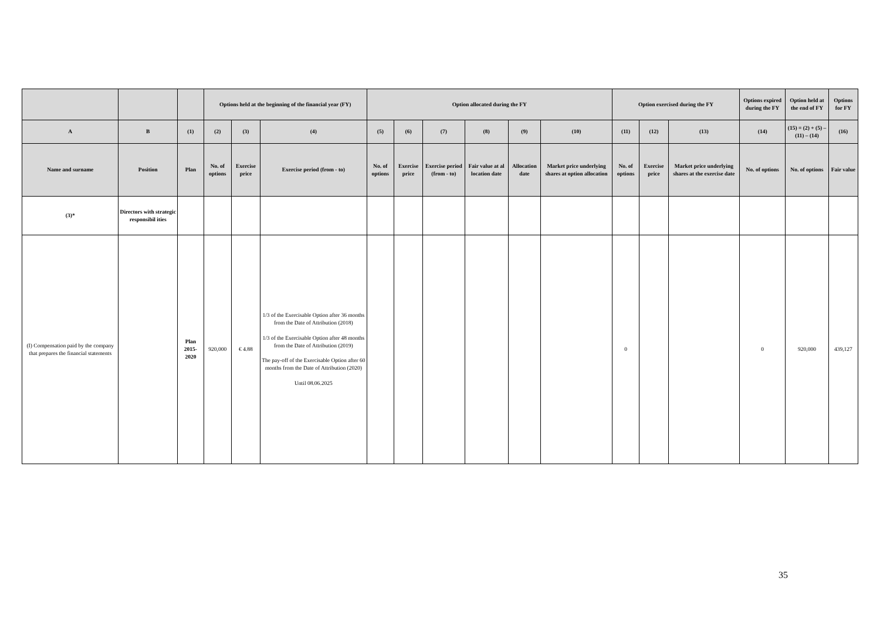| | | | Options held at the beginning of the financial year (FY) | | | Option allocated during the FY | | | | | | Option exercised during the FY | | | Options expired during the FY | Option held at the end of FY | Options for FY |
| --- | --- | --- | --- | --- | --- | --- | --- | --- | --- | --- | --- | --- | --- | --- | --- | --- | --- |
| A | B | (1) | (2) | (3) | (4) | (5) | (6) | (7) | (8) | (9) | (10) | (11) | (12) | (13) | (14) | (15) = (2) + (5) – (11) – (14) | (16) |
| Name and surname | Position | Plan | No. of options | Exercise price | Exercise period (from - to) | No. of options | Exercise price | Exercise period (from - to) | Fair value at al location date | Allocation date | Market price underlying shares at option allocation | No. of options | Exercise price | Market price underlying shares at the exercise date | No. of options | No. of options | Fair value |
| (3)* | Directors with strategic responsibil ities | | | | | | | | | | | | | | | | |
| (I) Compensation paid by the company that prepares the financial statements | | Plan 2015-2020 | 920,000 | € 4.88 | 1/3 of the Exercisable Option after 36 months from the Date of Attribution (2018) 1/3 of the Exercisable Option after 48 months from the Date of Attribution (2019) The pay-off of the Exercisable Option after 60 months from the Date of Attribution (2020) Until 08.06.2025 | | | | | | | 0 | | | 0 | 920,000 | 439,127 |
35